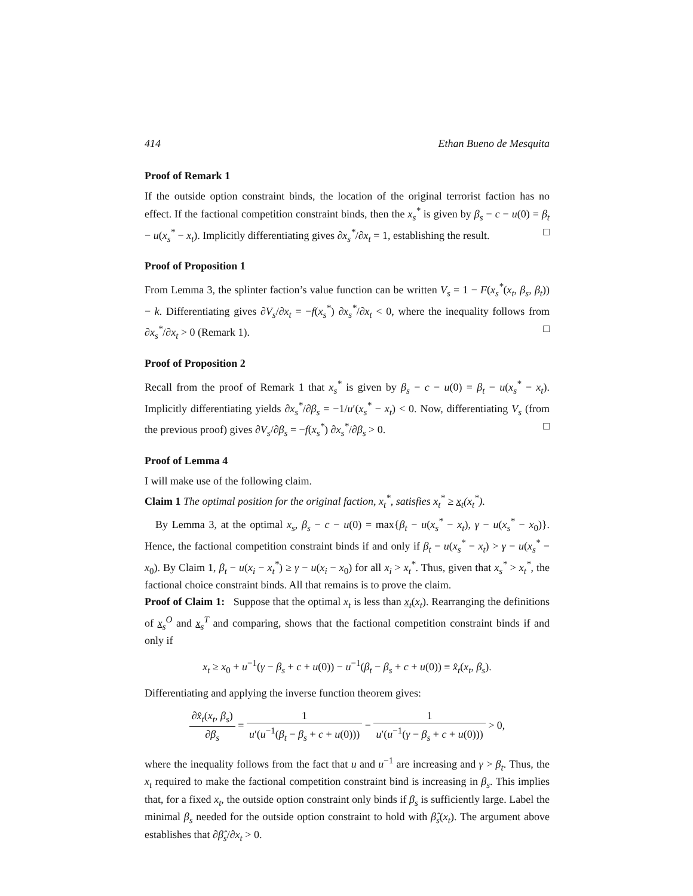414 Ethan Bueno de Mesquita
Proof of Remark 1
If the outside option constraint binds, the location of the original terrorist faction has no effect. If the factional competition constraint binds, then the x<sub>s</sub><sup>*</sup> is given by β<sub>s</sub> − c − u(0) = β<sub>t</sub> − u(x<sub>s</sub><sup>*</sup> − x<sub>t</sub>). Implicitly differentiating gives ∂x<sub>s</sub><sup>*</sup>/∂x<sub>t</sub> = 1, establishing the result. □
Proof of Proposition 1
From Lemma 3, the splinter faction’s value function can be written V<sub>s</sub> = 1 − F(x<sub>s</sub><sup>*</sup>(x<sub>t</sub>, β<sub>s</sub>, β<sub>t</sub>)) − k. Differentiating gives ∂V<sub>s</sub>/∂x<sub>t</sub> = −f(x<sub>s</sub><sup>*</sup>) ∂x<sub>s</sub><sup>*</sup>/∂x<sub>t</sub> < 0, where the inequality follows from ∂x<sub>s</sub><sup>*</sup>/∂x<sub>t</sub> > 0 (Remark 1). □
Proof of Proposition 2
Recall from the proof of Remark 1 that x<sub>s</sub><sup>*</sup> is given by β<sub>s</sub> − c − u(0) = β<sub>t</sub> − u(x<sub>s</sub><sup>*</sup> − x<sub>t</sub>). Implicitly differentiating yields ∂x<sub>s</sub><sup>*</sup>/∂β<sub>s</sub> = −1/u′(x<sub>s</sub><sup>*</sup> − x<sub>t</sub>) < 0. Now, differentiating V<sub>s</sub> (from the previous proof) gives ∂V<sub>s</sub>/∂β<sub>s</sub> = −f(x<sub>s</sub><sup>*</sup>) ∂x<sub>s</sub><sup>*</sup>/∂β<sub>s</sub> > 0. □
Proof of Lemma 4
I will make use of the following claim.
Claim 1 The optimal position for the original faction, x<sub>t</sub><sup>*</sup>, satisfies x<sub>t</sub><sup>*</sup> ≥ x<sub>t</sub>(x<sub>t</sub><sup>*</sup>).
By Lemma 3, at the optimal x<sub>s</sub>, β<sub>s</sub> − c − u(0) = max{β<sub>t</sub> − u(x<sub>s</sub><sup>*</sup> − x<sub>t</sub>), γ − u(x<sub>s</sub><sup>*</sup> − x<sub>0</sub>)}. Hence, the factional competition constraint binds if and only if β<sub>t</sub> − u(x<sub>s</sub><sup>*</sup> − x<sub>t</sub>) > γ − u(x<sub>s</sub><sup>*</sup> − x<sub>0</sub>). By Claim 1, β<sub>t</sub> − u(x<sub>i</sub> − x<sub>t</sub><sup>*</sup>) ≥ γ − u(x<sub>i</sub> − x<sub>0</sub>) for all x<sub>i</sub> > x<sub>t</sub><sup>*</sup>. Thus, given that x<sub>s</sub><sup>*</sup> > x<sub>t</sub><sup>*</sup>, the factional choice constraint binds. All that remains is to prove the claim.
Proof of Claim 1: Suppose that the optimal x<sub>t</sub> is less than x<sub>t</sub>(x<sub>t</sub>). Rearranging the definitions of x<sub>s</sub><sup>O</sup> and x<sub>s</sub><sup>T</sup> and comparing, shows that the factional competition constraint binds if and only if
x<sub>t</sub> ≥ x<sub>0</sub> + u<sup>−1</sup>(γ − β<sub>s</sub> + c + u(0)) − u<sup>−1</sup>(β<sub>t</sub> − β<sub>s</sub> + c + u(0)) ≡ x̂<sub>t</sub>(x<sub>t</sub>, β<sub>s</sub>).
Differentiating and applying the inverse function theorem gives:
∂x̂<sub>t</sub>(x<sub>t</sub>, β<sub>s</sub>) ∂β<sub>s</sub> = 1 u′(u<sup>−1</sup>(β<sub>t</sub> − β<sub>s</sub> + c + u(0))) − 1 u′(u<sup>−1</sup>(γ − β<sub>s</sub> + c + u(0))) > 0,
where the inequality follows from the fact that u and u<sup>−1</sup> are increasing and γ > β<sub>t</sub>. Thus, the x<sub>t</sub> required to make the factional competition constraint bind is increasing in β<sub>s</sub>. This implies that, for a fixed x<sub>t</sub>, the outside option constraint only binds if β<sub>s</sub> is sufficiently large. Label the minimal β<sub>s</sub> needed for the outside option constraint to hold with β̂<sub>s</sub>(x<sub>t</sub>). The argument above establishes that ∂β̂<sub>s</sub>/∂x<sub>t</sub> > 0.